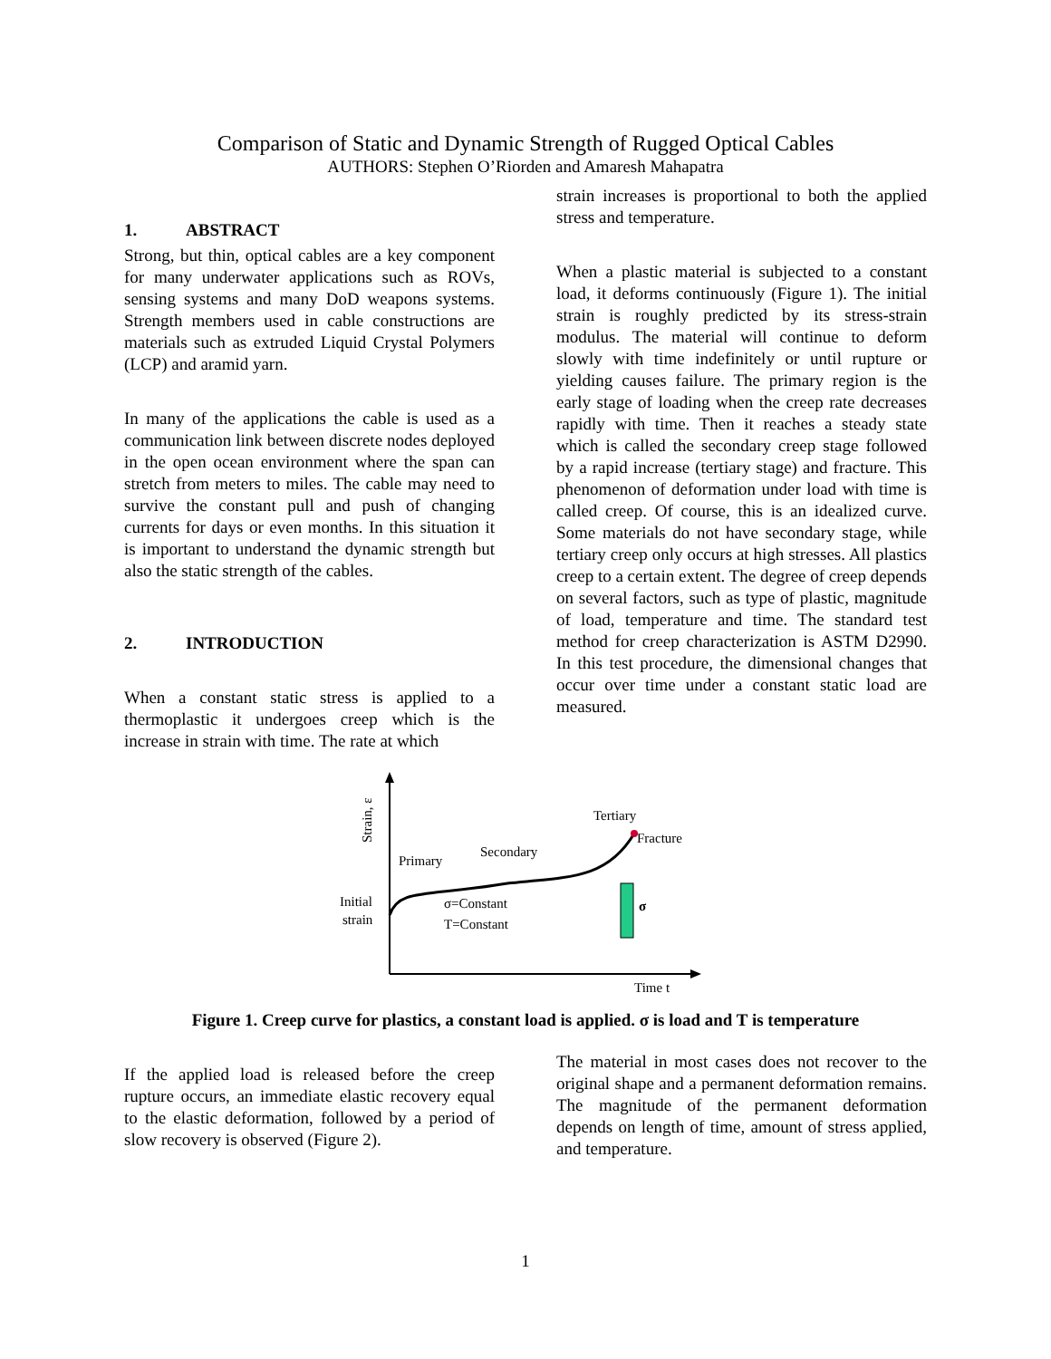Comparison of Static and Dynamic Strength of Rugged Optical Cables
AUTHORS: Stephen O’Riorden and Amaresh Mahapatra
1. ABSTRACT
Strong, but thin, optical cables are a key component for many underwater applications such as ROVs, sensing systems and many DoD weapons systems. Strength members used in cable constructions are materials such as extruded Liquid Crystal Polymers (LCP) and aramid yarn.
In many of the applications the cable is used as a communication link between discrete nodes deployed in the open ocean environment where the span can stretch from meters to miles. The cable may need to survive the constant pull and push of changing currents for days or even months. In this situation it is important to understand the dynamic strength but also the static strength of the cables.
2. INTRODUCTION
When a constant static stress is applied to a thermoplastic it undergoes creep which is the increase in strain with time. The rate at which
strain increases is proportional to both the applied stress and temperature.
When a plastic material is subjected to a constant load, it deforms continuously (Figure 1). The initial strain is roughly predicted by its stress-strain modulus. The material will continue to deform slowly with time indefinitely or until rupture or yielding causes failure. The primary region is the early stage of loading when the creep rate decreases rapidly with time. Then it reaches a steady state which is called the secondary creep stage followed by a rapid increase (tertiary stage) and fracture. This phenomenon of deformation under load with time is called creep. Of course, this is an idealized curve. Some materials do not have secondary stage, while tertiary creep only occurs at high stresses. All plastics creep to a certain extent. The degree of creep depends on several factors, such as type of plastic, magnitude of load, temperature and time. The standard test method for creep characterization is ASTM D2990. In this test procedure, the dimensional changes that occur over time under a constant static load are measured.
Initial
strain
Primary
Secondary
Tertiary
Fracture
σ=Constant
T=Constant
σ
Time t
Strain, ε
Figure 1. Creep curve for plastics, a constant load is applied. σ is load and T is temperature
If the applied load is released before the creep rupture occurs, an immediate elastic recovery equal to the elastic deformation, followed by a period of slow recovery is observed (Figure 2).
The material in most cases does not recover to the original shape and a permanent deformation remains. The magnitude of the permanent deformation depends on length of time, amount of stress applied, and temperature.
1